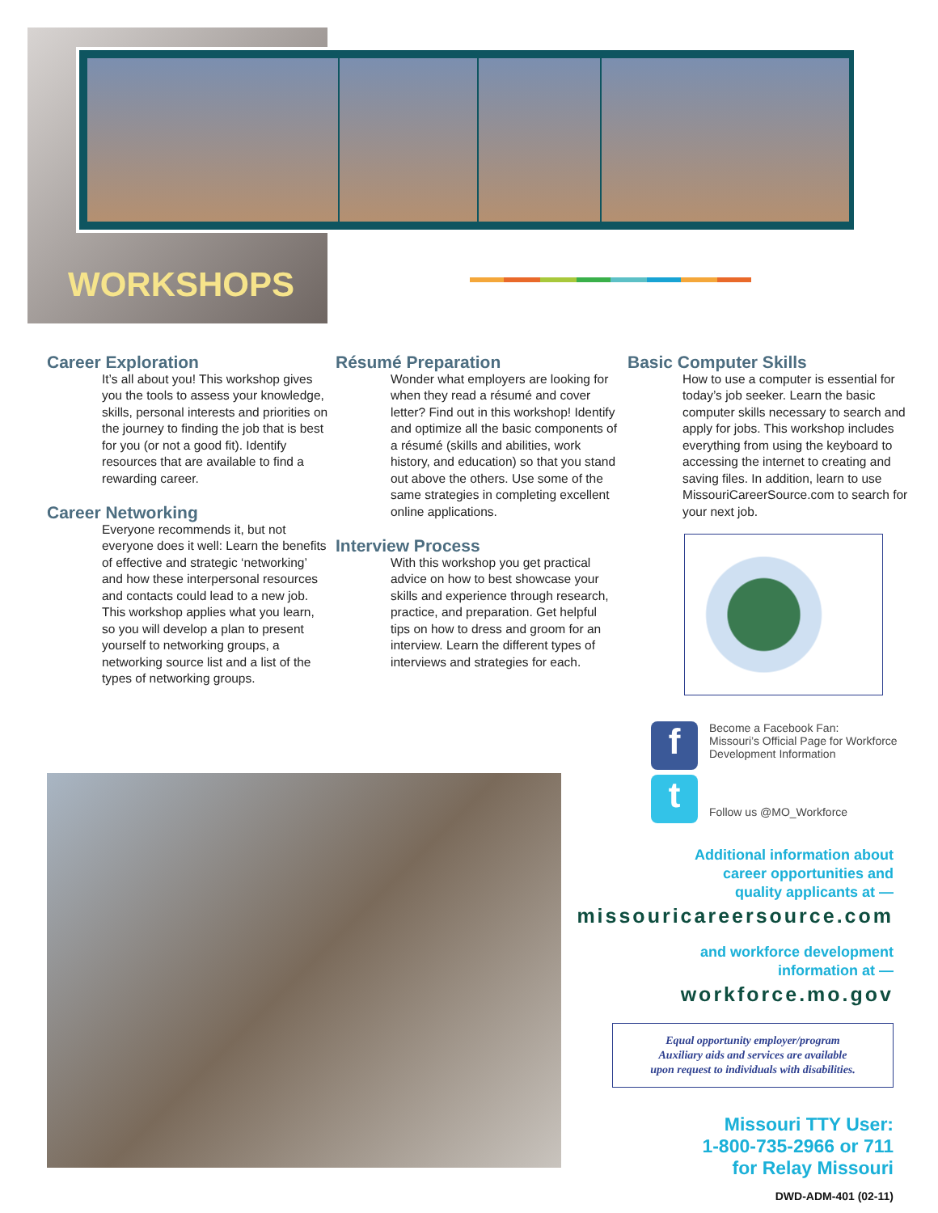WORKSHOPS
Career Exploration
It’s all about you! This workshop gives you the tools to assess your knowledge, skills, personal interests and priorities on the journey to finding the job that is best for you (or not a good fit). Identify resources that are available to find a rewarding career.
Career Networking
Everyone recommends it, but not everyone does it well: Learn the benefits of effective and strategic ‘networking’ and how these interpersonal resources and contacts could lead to a new job. This workshop applies what you learn, so you will develop a plan to present yourself to networking groups, a networking source list and a list of the types of networking groups.
Résumé Preparation
Wonder what employers are looking for when they read a résumé and cover letter? Find out in this workshop! Identify and optimize all the basic components of a résumé (skills and abilities, work history, and education) so that you stand out above the others. Use some of the same strategies in completing excellent online applications.
Interview Process
With this workshop you get practical advice on how to best showcase your skills and experience through research, practice, and preparation. Get helpful tips on how to dress and groom for an interview. Learn the different types of interviews and strategies for each.
Basic Computer Skills
How to use a computer is essential for today’s job seeker. Learn the basic computer skills necessary to search and apply for jobs. This workshop includes everything from using the keyboard to accessing the internet to creating and saving files. In addition, learn to use MissouriCareerSource.com to search for your next job.
f Become a Facebook Fan:
Missouri’s Official Page for Workforce Development Information
t Follow us @MO_Workforce
Additional information about
career opportunities and
quality applicants at —
missouricareersource.com
and workforce development
information at —
workforce.mo.gov
Equal opportunity employer/program
Auxiliary aids and services are available
upon request to individuals with disabilities.
Missouri TTY User:
1-800-735-2966 or 711
for Relay Missouri
DWD-ADM-401 (02-11)